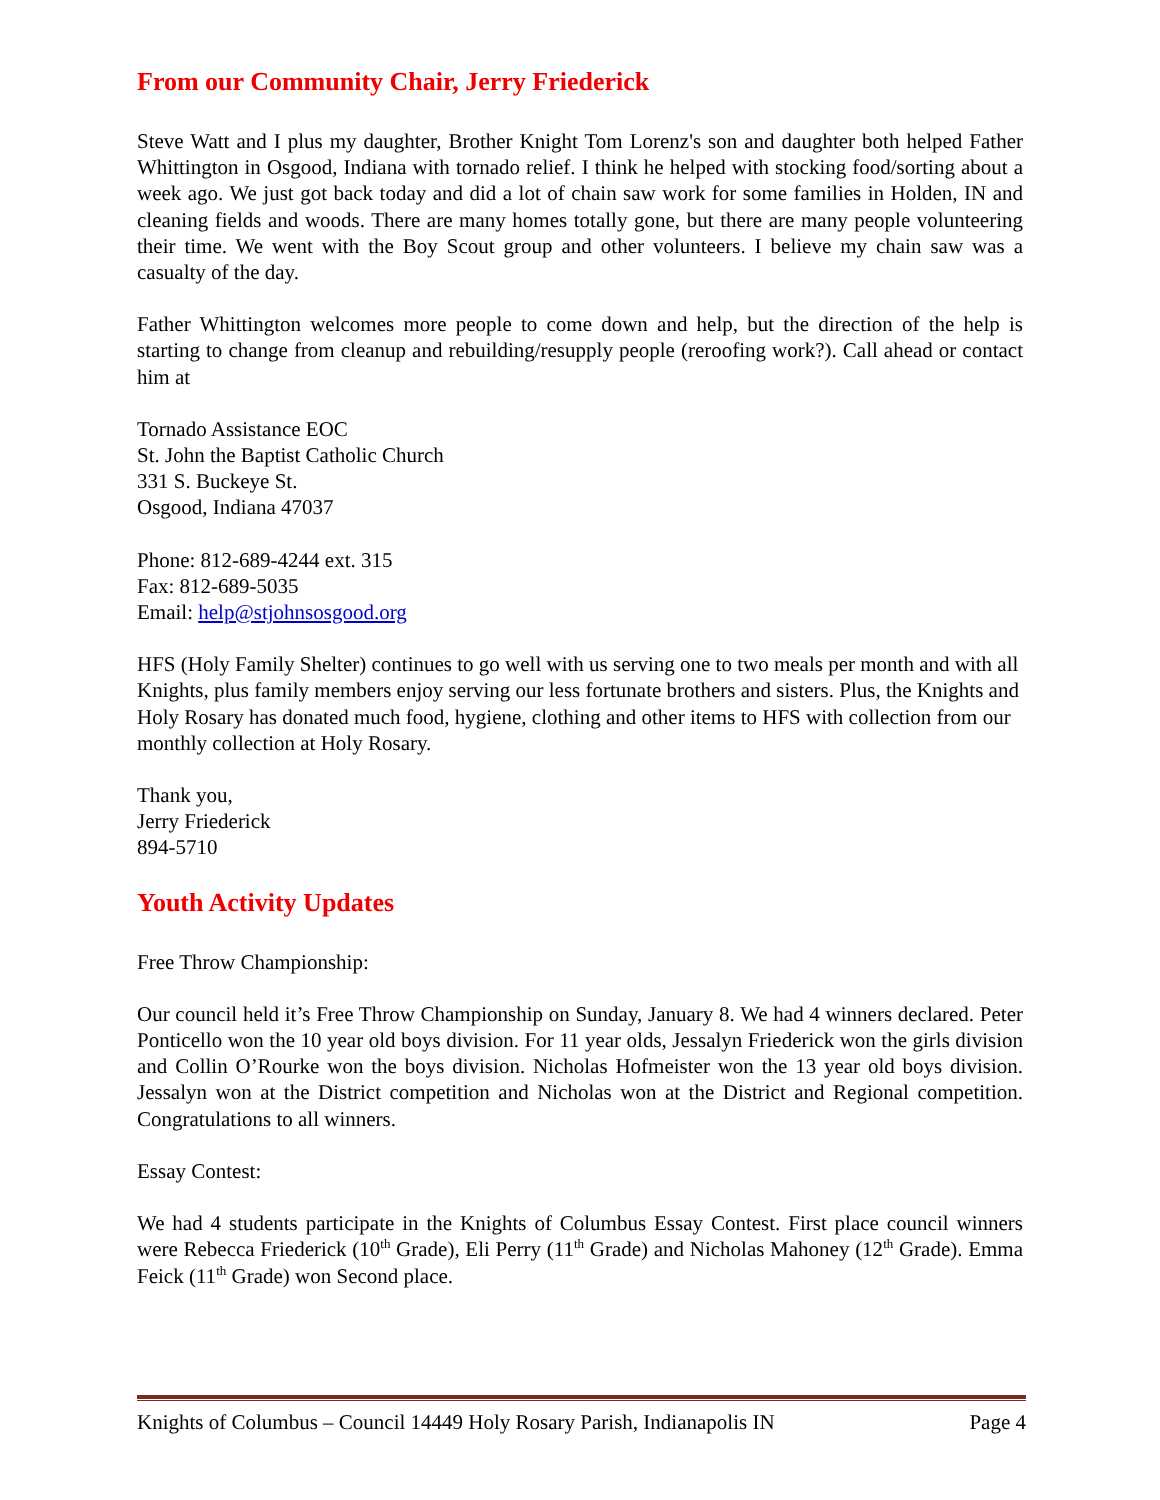From our Community Chair, Jerry Friederick
Steve Watt and I plus my daughter, Brother Knight Tom Lorenz's son and daughter both helped Father Whittington in Osgood, Indiana with tornado relief. I think he helped with stocking food/sorting about a week ago. We just got back today and did a lot of chain saw work for some families in Holden, IN and cleaning fields and woods. There are many homes totally gone, but there are many people volunteering their time. We went with the Boy Scout group and other volunteers. I believe my chain saw was a casualty of the day.
Father Whittington welcomes more people to come down and help, but the direction of the help is starting to change from cleanup and rebuilding/resupply people (reroofing work?). Call ahead or contact him at
Tornado Assistance EOC
St. John the Baptist Catholic Church
331 S. Buckeye St.
Osgood, Indiana 47037
Phone: 812-689-4244 ext. 315
Fax: 812-689-5035
Email: help@stjohnsosgood.org
HFS (Holy Family Shelter) continues to go well with us serving one to two meals per month and with all Knights, plus family members enjoy serving our less fortunate brothers and sisters. Plus, the Knights and Holy Rosary has donated much food, hygiene, clothing and other items to HFS with collection from our monthly collection at Holy Rosary.
Thank you,
Jerry Friederick
894-5710
Youth Activity Updates
Free Throw Championship:
Our council held it’s Free Throw Championship on Sunday, January 8. We had 4 winners declared. Peter Ponticello won the 10 year old boys division. For 11 year olds, Jessalyn Friederick won the girls division and Collin O’Rourke won the boys division. Nicholas Hofmeister won the 13 year old boys division. Jessalyn won at the District competition and Nicholas won at the District and Regional competition. Congratulations to all winners.
Essay Contest:
We had 4 students participate in the Knights of Columbus Essay Contest. First place council winners were Rebecca Friederick (10<sup>th</sup> Grade), Eli Perry (11<sup>th</sup> Grade) and Nicholas Mahoney (12<sup>th</sup> Grade). Emma Feick (11<sup>th</sup> Grade) won Second place.
Knights of Columbus – Council 14449 Holy Rosary Parish, Indianapolis IN Page 4